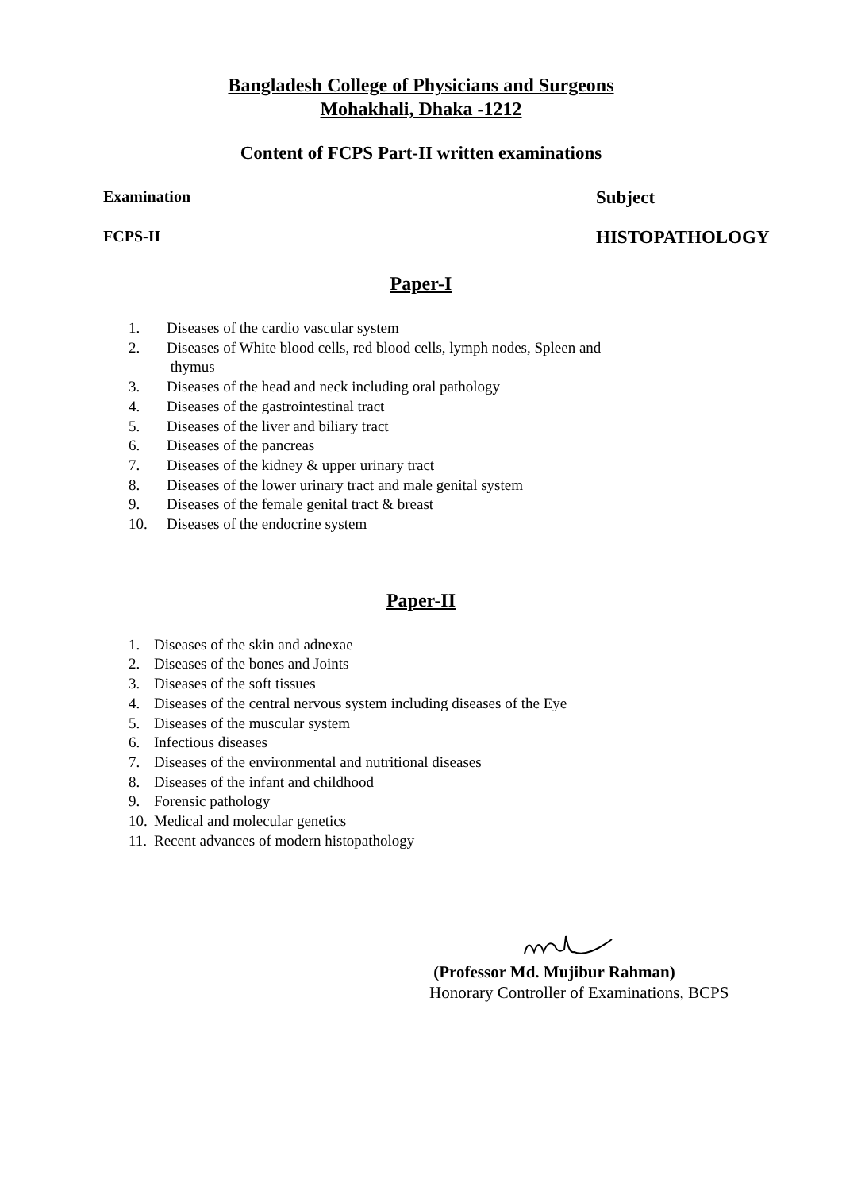Bangladesh College of Physicians and Surgeons
Mohakhali, Dhaka -1212
Content of FCPS Part-II written examinations
Examination Subject
FCPS-II HISTOPATHOLOGY
Paper-I
1. Diseases of the cardio vascular system
2. Diseases of White blood cells, red blood cells, lymph nodes, Spleen and
thymus
3. Diseases of the head and neck including oral pathology
4. Diseases of the gastrointestinal tract
5. Diseases of the liver and biliary tract
6. Diseases of the pancreas
7. Diseases of the kidney & upper urinary tract
8. Diseases of the lower urinary tract and male genital system
9. Diseases of the female genital tract & breast
10. Diseases of the endocrine system
Paper-II
1. Diseases of the skin and adnexae
2. Diseases of the bones and Joints
3. Diseases of the soft tissues
4. Diseases of the central nervous system including diseases of the Eye
5. Diseases of the muscular system
6. Infectious diseases
7. Diseases of the environmental and nutritional diseases
8. Diseases of the infant and childhood
9. Forensic pathology
10. Medical and molecular genetics
11. Recent advances of modern histopathology
(Professor Md. Mujibur Rahman)
Honorary Controller of Examinations, BCPS